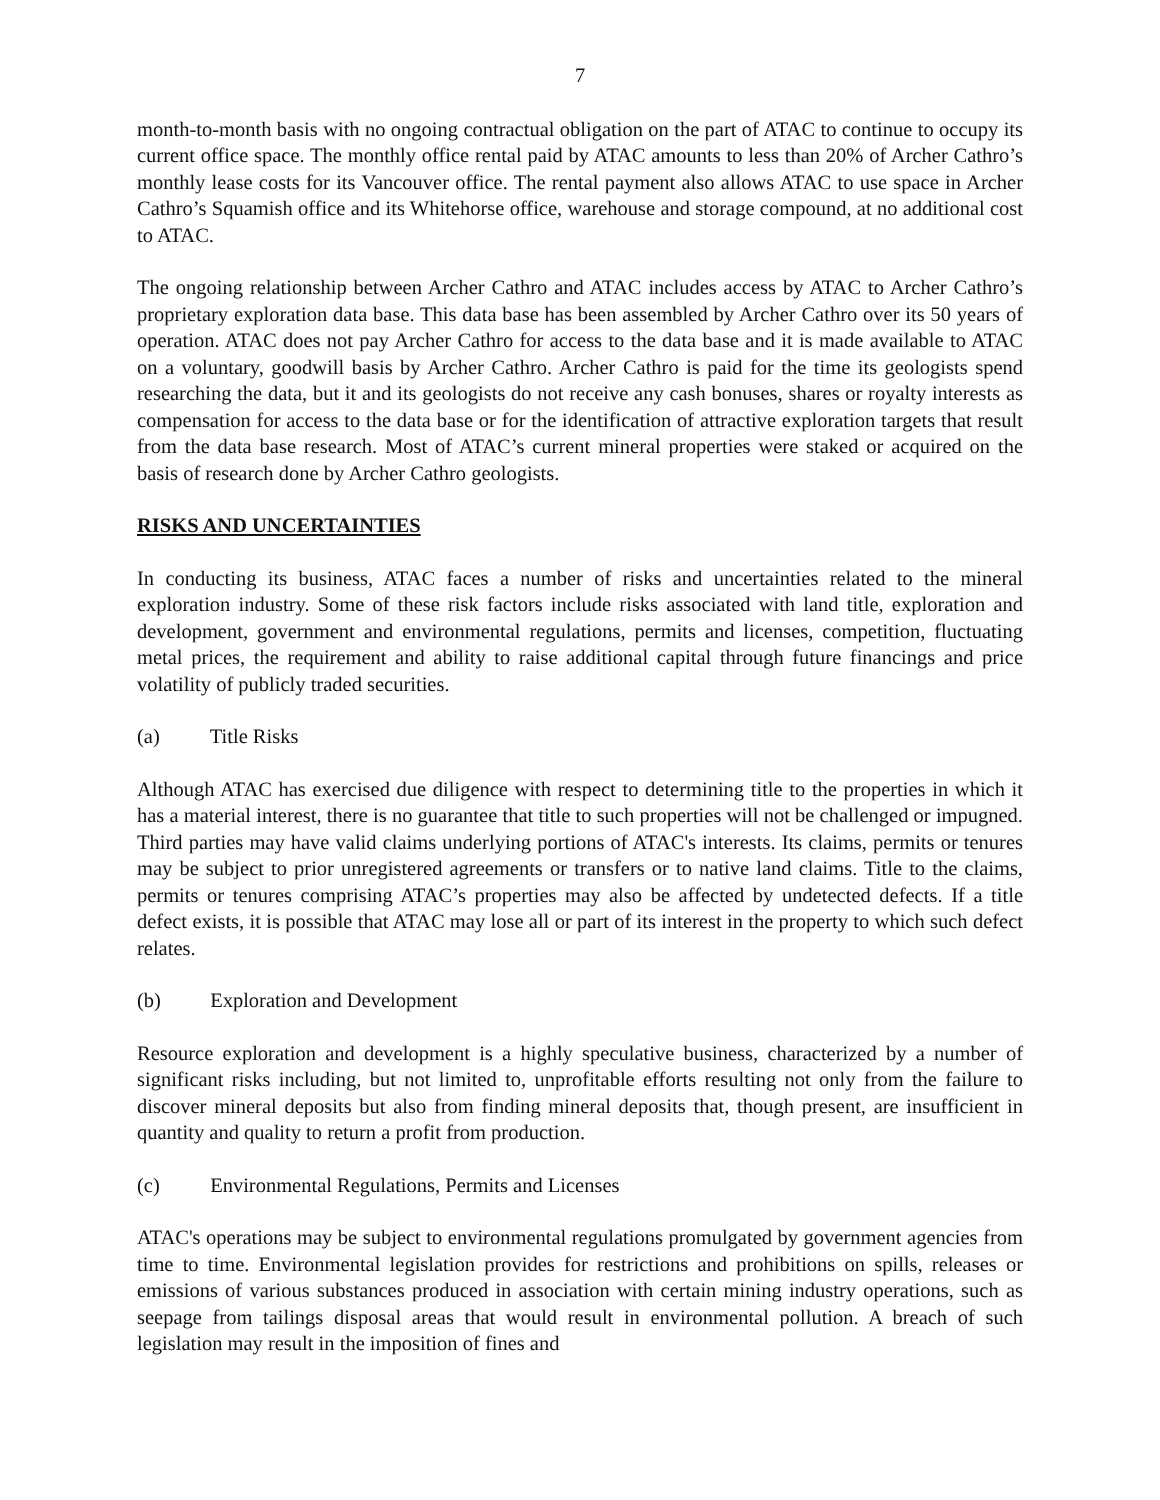7
month-to-month basis with no ongoing contractual obligation on the part of ATAC to continue to occupy its current office space. The monthly office rental paid by ATAC amounts to less than 20% of Archer Cathro’s monthly lease costs for its Vancouver office. The rental payment also allows ATAC to use space in Archer Cathro’s Squamish office and its Whitehorse office, warehouse and storage compound, at no additional cost to ATAC.
The ongoing relationship between Archer Cathro and ATAC includes access by ATAC to Archer Cathro’s proprietary exploration data base. This data base has been assembled by Archer Cathro over its 50 years of operation. ATAC does not pay Archer Cathro for access to the data base and it is made available to ATAC on a voluntary, goodwill basis by Archer Cathro. Archer Cathro is paid for the time its geologists spend researching the data, but it and its geologists do not receive any cash bonuses, shares or royalty interests as compensation for access to the data base or for the identification of attractive exploration targets that result from the data base research. Most of ATAC’s current mineral properties were staked or acquired on the basis of research done by Archer Cathro geologists.
RISKS AND UNCERTAINTIES
In conducting its business, ATAC faces a number of risks and uncertainties related to the mineral exploration industry. Some of these risk factors include risks associated with land title, exploration and development, government and environmental regulations, permits and licenses, competition, fluctuating metal prices, the requirement and ability to raise additional capital through future financings and price volatility of publicly traded securities.
(a) Title Risks
Although ATAC has exercised due diligence with respect to determining title to the properties in which it has a material interest, there is no guarantee that title to such properties will not be challenged or impugned. Third parties may have valid claims underlying portions of ATAC's interests. Its claims, permits or tenures may be subject to prior unregistered agreements or transfers or to native land claims. Title to the claims, permits or tenures comprising ATAC’s properties may also be affected by undetected defects. If a title defect exists, it is possible that ATAC may lose all or part of its interest in the property to which such defect relates.
(b) Exploration and Development
Resource exploration and development is a highly speculative business, characterized by a number of significant risks including, but not limited to, unprofitable efforts resulting not only from the failure to discover mineral deposits but also from finding mineral deposits that, though present, are insufficient in quantity and quality to return a profit from production.
(c) Environmental Regulations, Permits and Licenses
ATAC's operations may be subject to environmental regulations promulgated by government agencies from time to time. Environmental legislation provides for restrictions and prohibitions on spills, releases or emissions of various substances produced in association with certain mining industry operations, such as seepage from tailings disposal areas that would result in environmental pollution. A breach of such legislation may result in the imposition of fines and